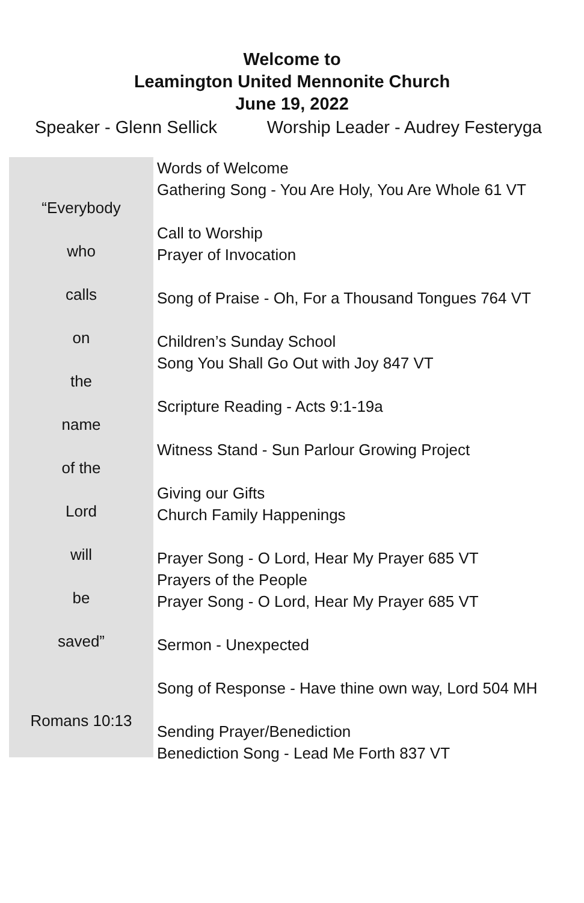Welcome to
Leamington United Mennonite Church
June 19, 2022
Speaker - Glenn Sellick Worship Leader - Audrey Festeryga
“Everybody
who
calls
on
the
name
of the
Lord
will
be
saved”
Romans 10:13
Words of Welcome
Gathering Song - You Are Holy, You Are Whole 61 VT
Call to Worship
Prayer of Invocation
Song of Praise - Oh, For a Thousand Tongues 764 VT
Children’s Sunday School
Song You Shall Go Out with Joy 847 VT
Scripture Reading - Acts 9:1-19a
Witness Stand - Sun Parlour Growing Project
Giving our Gifts
Church Family Happenings
Prayer Song - O Lord, Hear My Prayer 685 VT
Prayers of the People
Prayer Song - O Lord, Hear My Prayer 685 VT
Sermon - Unexpected
Song of Response - Have thine own way, Lord 504 MH
Sending Prayer/Benediction
Benediction Song - Lead Me Forth 837 VT